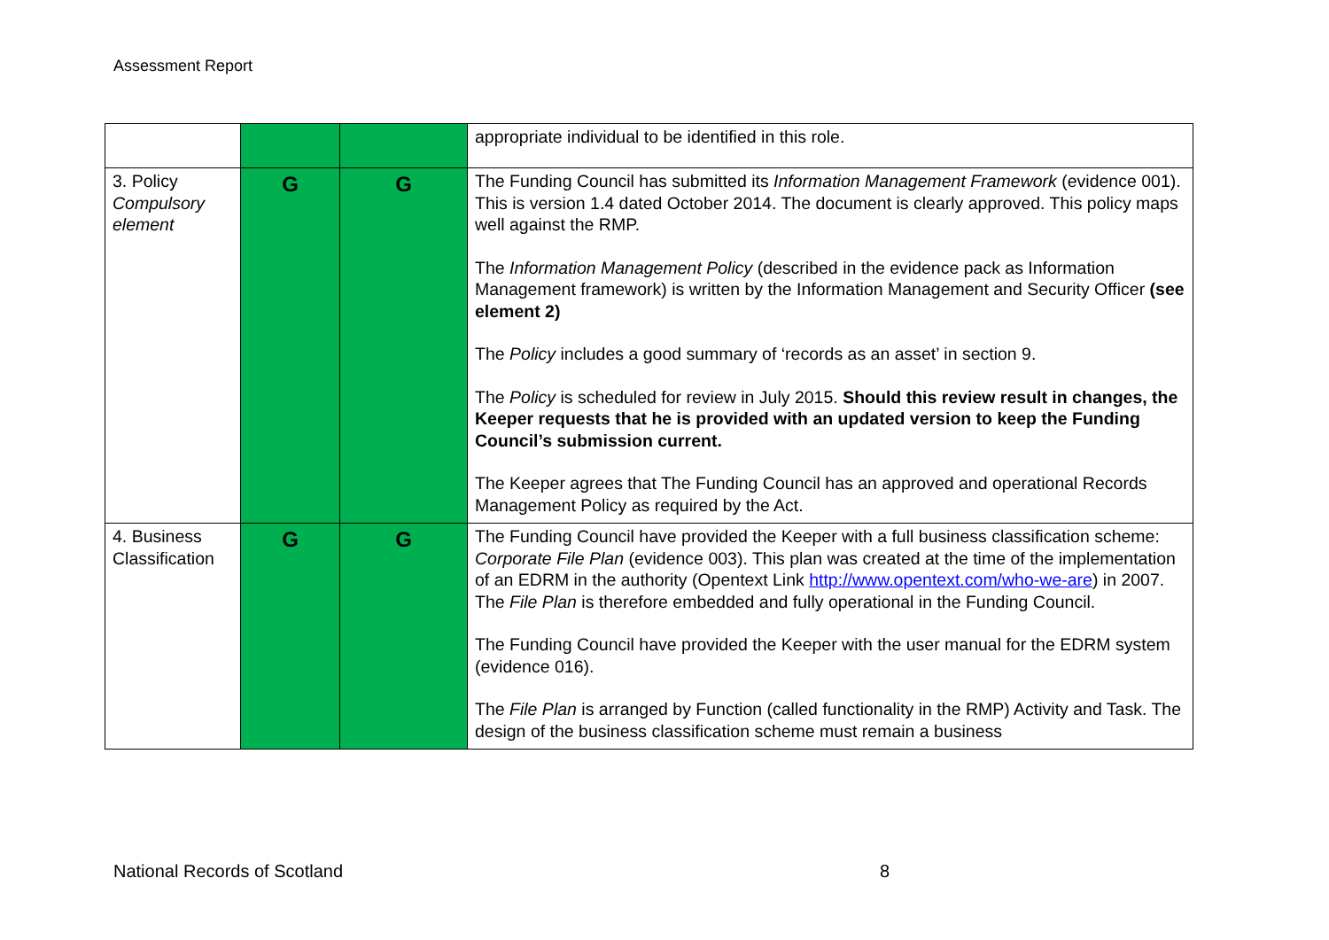Assessment Report
| | | | appropriate individual to be identified in this role. |
| 3. Policy Compulsory element | G | G | The Funding Council has submitted its Information Management Framework (evidence 001). This is version 1.4 dated October 2014. The document is clearly approved. This policy maps well against the RMP. The Information Management Policy (described in the evidence pack as Information Management framework) is written by the Information Management and Security Officer (see element 2) The Policy includes a good summary of ‘records as an asset’ in section 9. The Policy is scheduled for review in July 2015. Should this review result in changes, the Keeper requests that he is provided with an updated version to keep the Funding Council’s submission current. The Keeper agrees that The Funding Council has an approved and operational Records Management Policy as required by the Act. |
| 4. Business Classification | G | G | The Funding Council have provided the Keeper with a full business classification scheme: Corporate File Plan (evidence 003). This plan was created at the time of the implementation of an EDRM in the authority (Opentext Link http://www.opentext.com/who-we-are ) in 2007. The File Plan is therefore embedded and fully operational in the Funding Council. The Funding Council have provided the Keeper with the user manual for the EDRM system (evidence 016). The File Plan is arranged by Function (called functionality in the RMP) Activity and Task. The design of the business classification scheme must remain a business |
National Records of Scotland 8